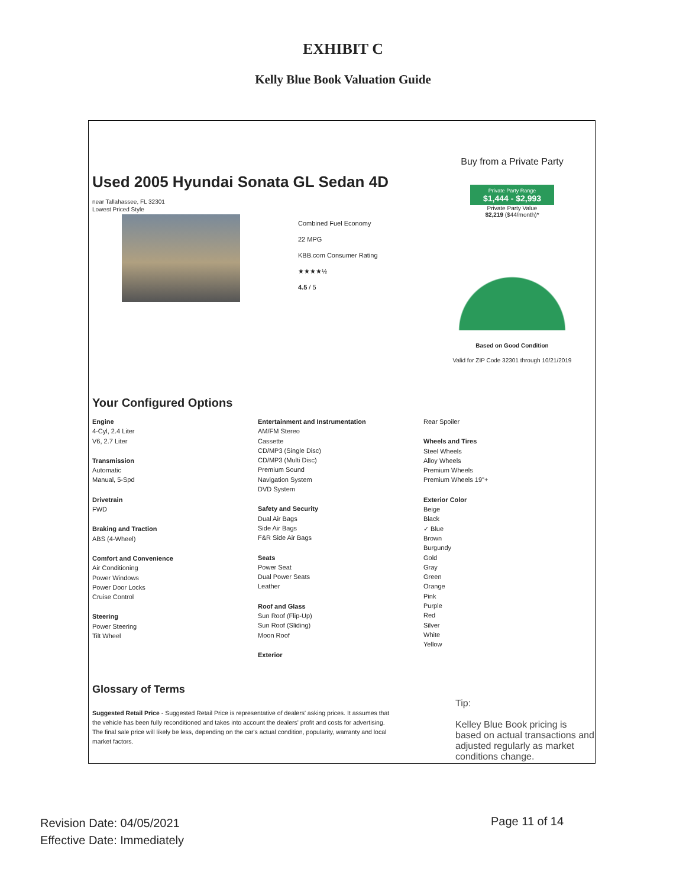EXHIBIT C
Kelly Blue Book Valuation Guide
Used 2005 Hyundai Sonata GL Sedan 4D
near Tallahassee, FL 32301
Lowest Priced Style
Combined Fuel Economy
22 MPG
KBB.com Consumer Rating
★★★★½
4.5 / 5
Buy from a Private Party
Private Party Range
$1,444 - $2,993
Private Party Value
$2,219 ($44/month)*
Based on Good Condition
Valid for ZIP Code 32301 through 10/21/2019
Your Configured Options
Engine
4-Cyl, 2.4 Liter
V6, 2.7 Liter
Transmission
Automatic
Manual, 5-Spd
Drivetrain
FWD
Braking and Traction
ABS (4-Wheel)
Comfort and Convenience
Air Conditioning
Power Windows
Power Door Locks
Cruise Control
Steering
Power Steering
Tilt Wheel
Entertainment and Instrumentation
AM/FM Stereo
Cassette
CD/MP3 (Single Disc)
CD/MP3 (Multi Disc)
Premium Sound
Navigation System
DVD System
Safety and Security
Dual Air Bags
Side Air Bags
F&R Side Air Bags
Seats
Power Seat
Dual Power Seats
Leather
Roof and Glass
Sun Roof (Flip-Up)
Sun Roof (Sliding)
Moon Roof
Exterior
Rear Spoiler
Wheels and Tires
Steel Wheels
Alloy Wheels
Premium Wheels
Premium Wheels 19"+
Exterior Color
Beige
Black
✓ Blue
Brown
Burgundy
Gold
Gray
Green
Orange
Pink
Purple
Red
Silver
White
Yellow
Glossary of Terms
Suggested Retail Price - Suggested Retail Price is representative of dealers' asking prices. It assumes that the vehicle has been fully reconditioned and takes into account the dealers' profit and costs for advertising. The final sale price will likely be less, depending on the car's actual condition, popularity, warranty and local market factors.
Tip:
Kelley Blue Book pricing is based on actual transactions and adjusted regularly as market conditions change.
Revision Date: 04/05/2021
Effective Date: Immediately
Page 11 of 14